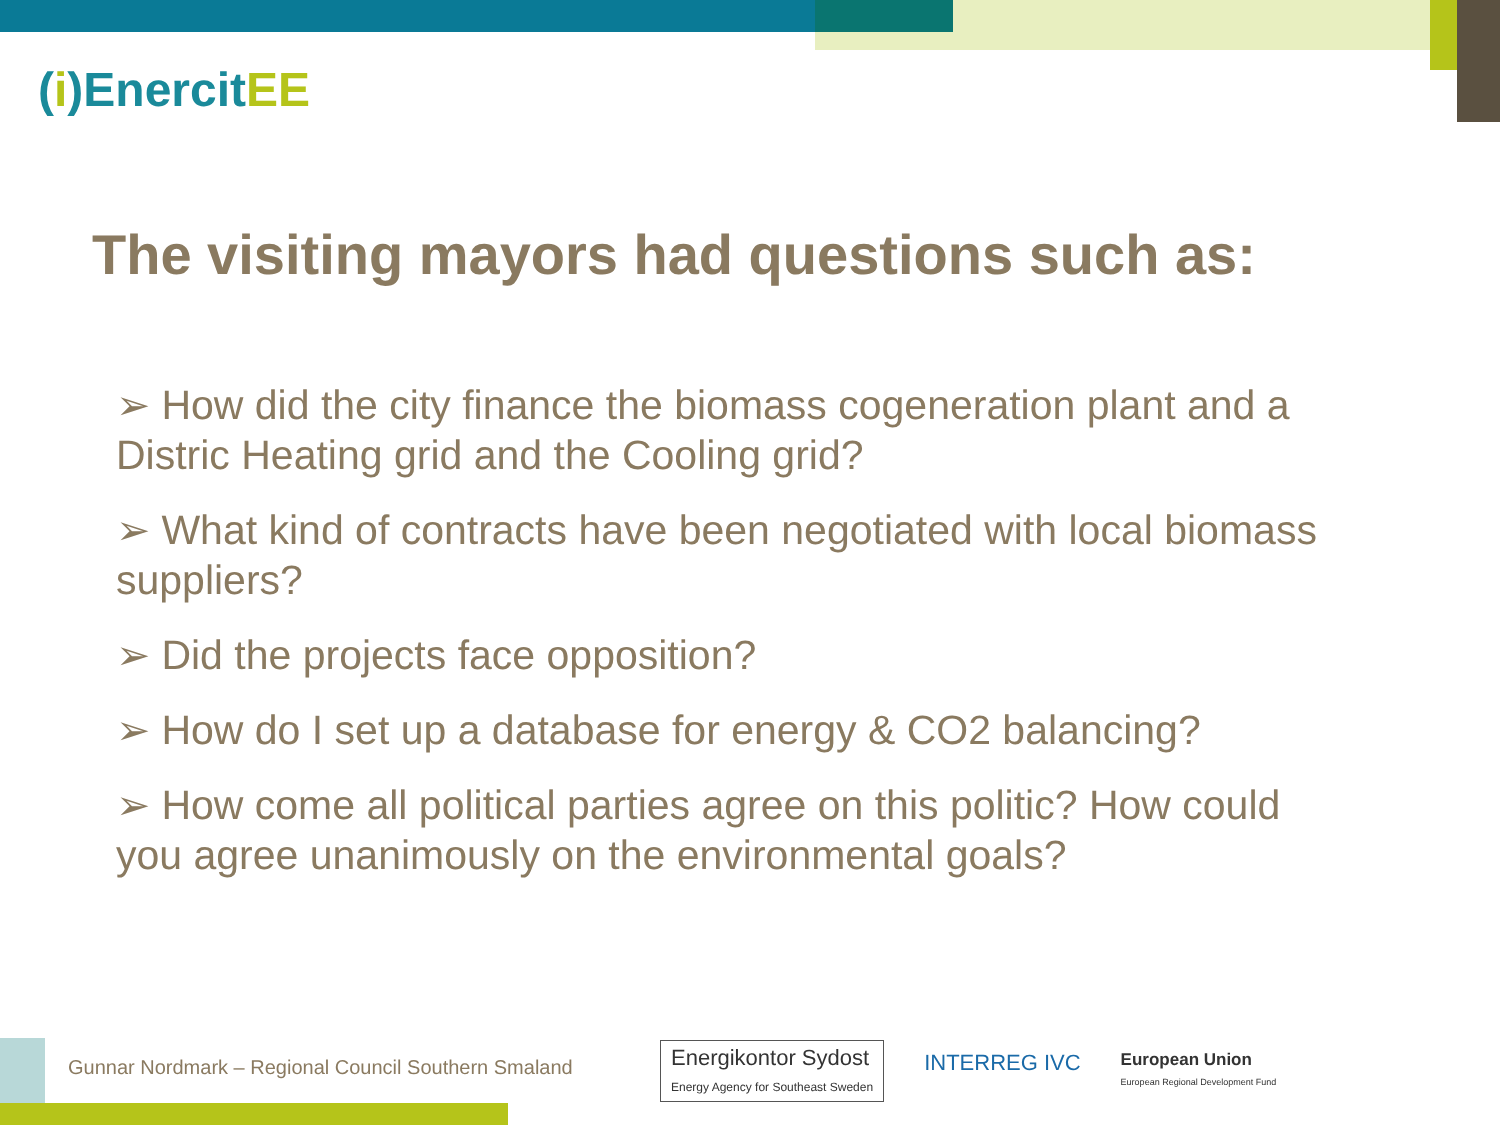(i)EnercitEE
The visiting mayors had questions such as:
➢ How did the city finance the biomass cogeneration plant and a Distric Heating grid and the Cooling grid?
➢ What kind of contracts have been negotiated with local biomass suppliers?
➢ Did the projects face opposition?
➢ How do I set up a database for energy & CO2 balancing?
➢ How come all political parties agree on this politic? How could you agree unanimously on the environmental goals?
Gunnar Nordmark – Regional Council Southern Smaland
Energikontor Sydost
Energy Agency for Southeast Sweden
INTERREG IVC
European Union
European Regional Development Fund